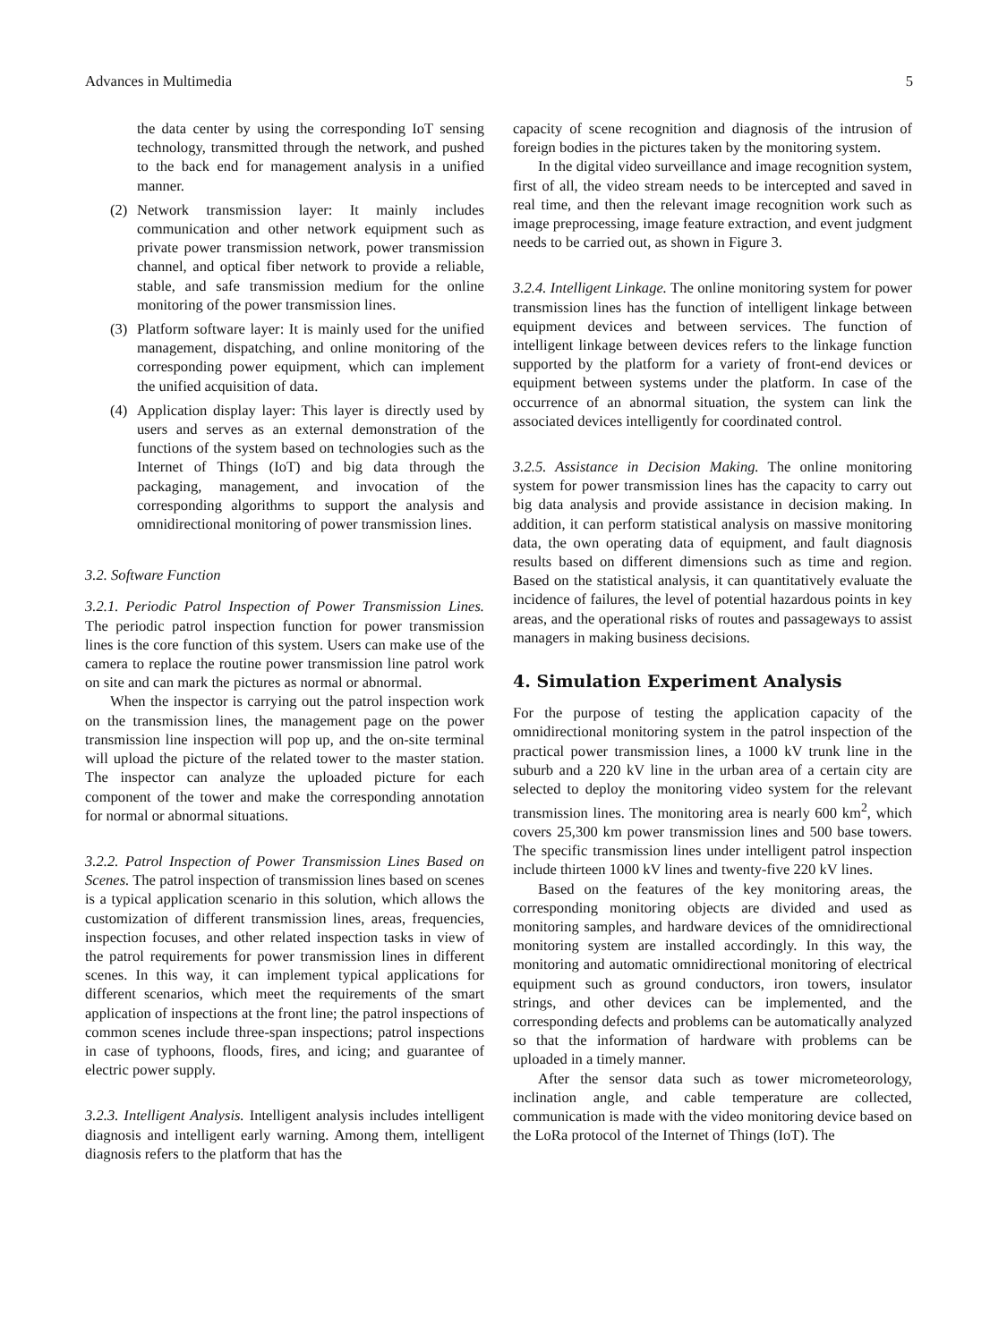Advances in Multimedia 5
the data center by using the corresponding IoT sensing technology, transmitted through the network, and pushed to the back end for management analysis in a unified manner.
(2) Network transmission layer: It mainly includes communication and other network equipment such as private power transmission network, power transmission channel, and optical fiber network to provide a reliable, stable, and safe transmission medium for the online monitoring of the power transmission lines.
(3) Platform software layer: It is mainly used for the unified management, dispatching, and online monitoring of the corresponding power equipment, which can implement the unified acquisition of data.
(4) Application display layer: This layer is directly used by users and serves as an external demonstration of the functions of the system based on technologies such as the Internet of Things (IoT) and big data through the packaging, management, and invocation of the corresponding algorithms to support the analysis and omnidirectional monitoring of power transmission lines.
3.2. Software Function
3.2.1. Periodic Patrol Inspection of Power Transmission Lines. The periodic patrol inspection function for power transmission lines is the core function of this system. Users can make use of the camera to replace the routine power transmission line patrol work on site and can mark the pictures as normal or abnormal.
When the inspector is carrying out the patrol inspection work on the transmission lines, the management page on the power transmission line inspection will pop up, and the on-site terminal will upload the picture of the related tower to the master station. The inspector can analyze the uploaded picture for each component of the tower and make the corresponding annotation for normal or abnormal situations.
3.2.2. Patrol Inspection of Power Transmission Lines Based on Scenes. The patrol inspection of transmission lines based on scenes is a typical application scenario in this solution, which allows the customization of different transmission lines, areas, frequencies, inspection focuses, and other related inspection tasks in view of the patrol requirements for power transmission lines in different scenes. In this way, it can implement typical applications for different scenarios, which meet the requirements of the smart application of inspections at the front line; the patrol inspections of common scenes include three-span inspections; patrol inspections in case of typhoons, floods, fires, and icing; and guarantee of electric power supply.
3.2.3. Intelligent Analysis. Intelligent analysis includes intelligent diagnosis and intelligent early warning. Among them, intelligent diagnosis refers to the platform that has the
capacity of scene recognition and diagnosis of the intrusion of foreign bodies in the pictures taken by the monitoring system.
In the digital video surveillance and image recognition system, first of all, the video stream needs to be intercepted and saved in real time, and then the relevant image recognition work such as image preprocessing, image feature extraction, and event judgment needs to be carried out, as shown in Figure 3.
3.2.4. Intelligent Linkage. The online monitoring system for power transmission lines has the function of intelligent linkage between equipment devices and between services. The function of intelligent linkage between devices refers to the linkage function supported by the platform for a variety of front-end devices or equipment between systems under the platform. In case of the occurrence of an abnormal situation, the system can link the associated devices intelligently for coordinated control.
3.2.5. Assistance in Decision Making. The online monitoring system for power transmission lines has the capacity to carry out big data analysis and provide assistance in decision making. In addition, it can perform statistical analysis on massive monitoring data, the own operating data of equipment, and fault diagnosis results based on different dimensions such as time and region. Based on the statistical analysis, it can quantitatively evaluate the incidence of failures, the level of potential hazardous points in key areas, and the operational risks of routes and passageways to assist managers in making business decisions.
4. Simulation Experiment Analysis
For the purpose of testing the application capacity of the omnidirectional monitoring system in the patrol inspection of the practical power transmission lines, a 1000 kV trunk line in the suburb and a 220 kV line in the urban area of a certain city are selected to deploy the monitoring video system for the relevant transmission lines. The monitoring area is nearly 600 km<sup>2</sup>, which covers 25,300 km power transmission lines and 500 base towers. The specific transmission lines under intelligent patrol inspection include thirteen 1000 kV lines and twenty-five 220 kV lines.
Based on the features of the key monitoring areas, the corresponding monitoring objects are divided and used as monitoring samples, and hardware devices of the omnidirectional monitoring system are installed accordingly. In this way, the monitoring and automatic omnidirectional monitoring of electrical equipment such as ground conductors, iron towers, insulator strings, and other devices can be implemented, and the corresponding defects and problems can be automatically analyzed so that the information of hardware with problems can be uploaded in a timely manner.
After the sensor data such as tower micrometeorology, inclination angle, and cable temperature are collected, communication is made with the video monitoring device based on the LoRa protocol of the Internet of Things (IoT). The